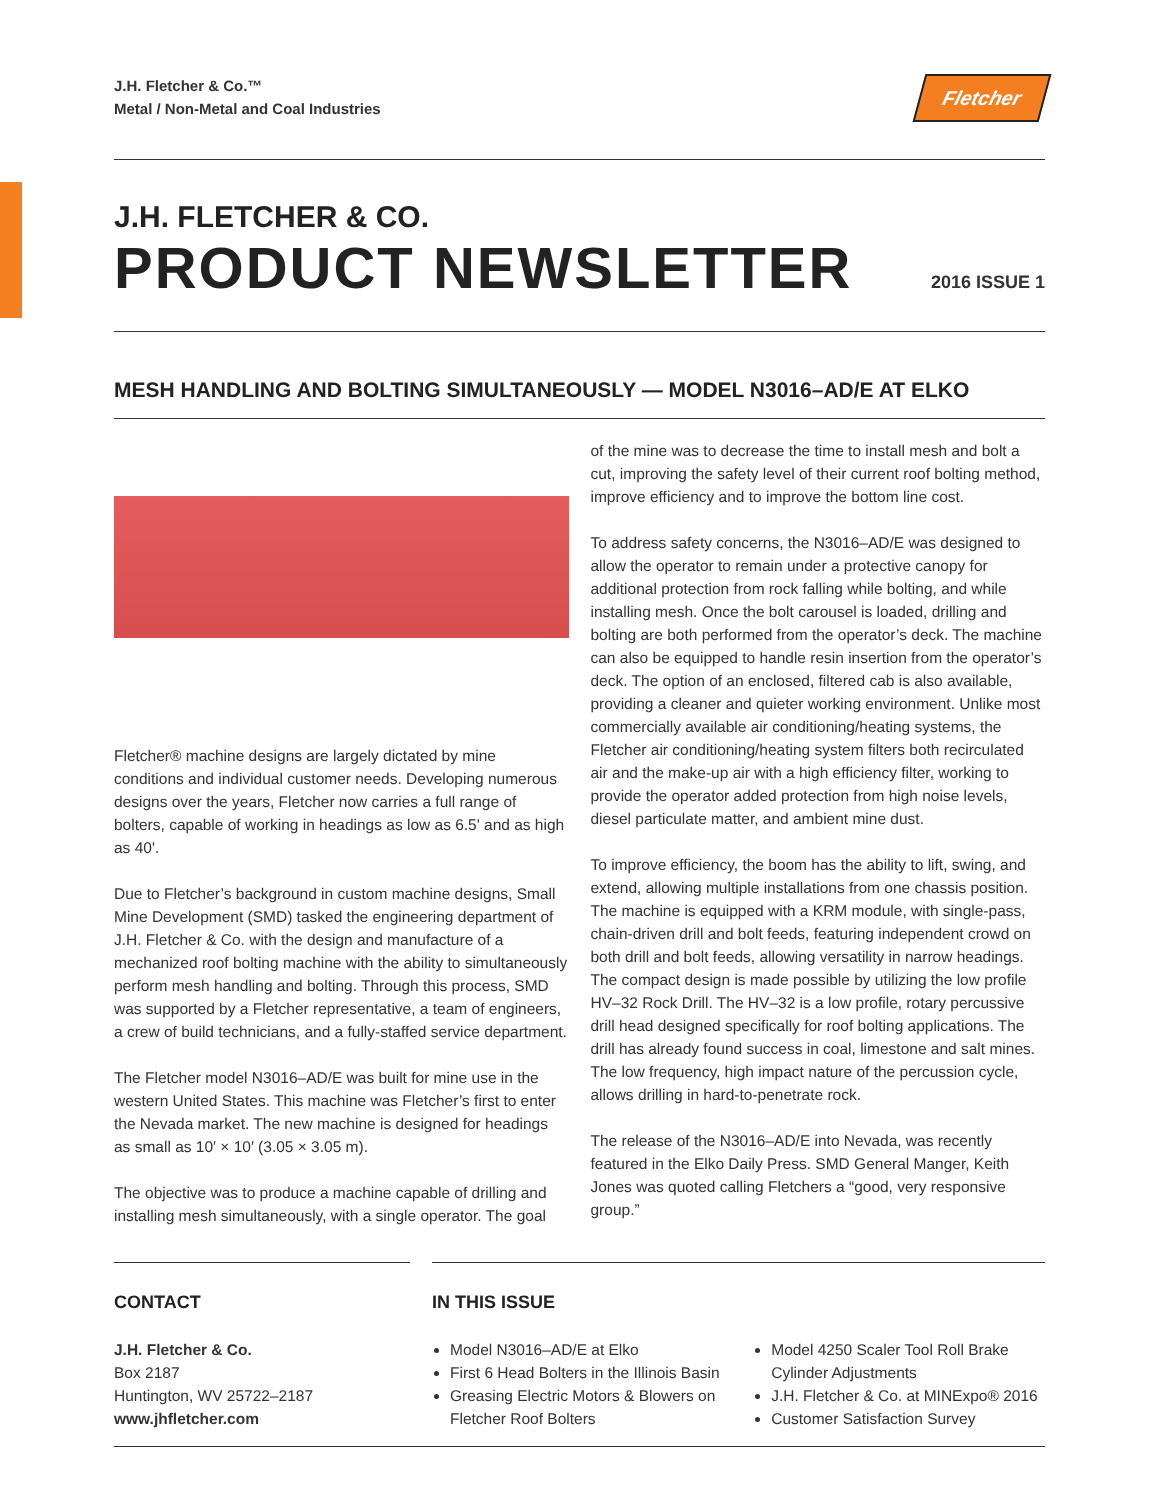J.H. Fletcher & Co.™
Metal / Non-Metal and Coal Industries
Fletcher
J.H. FLETCHER & CO.
PRODUCT NEWSLETTER 2016 ISSUE 1
MESH HANDLING AND BOLTING SIMULTANEOUSLY — MODEL N3016–AD/E AT ELKO
Fletcher® machine designs are largely dictated by mine conditions and individual customer needs. Developing numerous designs over the years, Fletcher now carries a full range of bolters, capable of working in headings as low as 6.5' and as high as 40'.
Due to Fletcher’s background in custom machine designs, Small Mine Development (SMD) tasked the engineering department of J.H. Fletcher & Co. with the design and manufacture of a mechanized roof bolting machine with the ability to simultaneously perform mesh handling and bolting. Through this process, SMD was supported by a Fletcher representative, a team of engineers, a crew of build technicians, and a fully-staffed service department.
The Fletcher model N3016–AD/E was built for mine use in the western United States. This machine was Fletcher’s first to enter the Nevada market. The new machine is designed for headings as small as 10′ × 10′ (3.05 × 3.05 m).
The objective was to produce a machine capable of drilling and installing mesh simultaneously, with a single operator. The goal
of the mine was to decrease the time to install mesh and bolt a cut, improving the safety level of their current roof bolting method, improve efficiency and to improve the bottom line cost.
To address safety concerns, the N3016–AD/E was designed to allow the operator to remain under a protective canopy for additional protection from rock falling while bolting, and while installing mesh. Once the bolt carousel is loaded, drilling and bolting are both performed from the operator’s deck. The machine can also be equipped to handle resin insertion from the operator’s deck. The option of an enclosed, filtered cab is also available, providing a cleaner and quieter working environment. Unlike most commercially available air conditioning/heating systems, the Fletcher air conditioning/heating system filters both recirculated air and the make-up air with a high efficiency filter, working to provide the operator added protection from high noise levels, diesel particulate matter, and ambient mine dust.
To improve efficiency, the boom has the ability to lift, swing, and extend, allowing multiple installations from one chassis position. The machine is equipped with a KRM module, with single-pass, chain-driven drill and bolt feeds, featuring independent crowd on both drill and bolt feeds, allowing versatility in narrow headings. The compact design is made possible by utilizing the low profile HV–32 Rock Drill. The HV–32 is a low profile, rotary percussive drill head designed specifically for roof bolting applications. The drill has already found success in coal, limestone and salt mines. The low frequency, high impact nature of the percussion cycle, allows drilling in hard-to-penetrate rock.
The release of the N3016–AD/E into Nevada, was recently featured in the Elko Daily Press. SMD General Manger, Keith Jones was quoted calling Fletchers a “good, very responsive group.”
CONTACT
J.H. Fletcher & Co.
Box 2187
Huntington, WV 25722–2187
www.jhfletcher.com
IN THIS ISSUE
Model N3016–AD/E at Elko
First 6 Head Bolters in the Illinois Basin
Greasing Electric Motors & Blowers on Fletcher Roof Bolters
Model 4250 Scaler Tool Roll Brake Cylinder Adjustments
J.H. Fletcher & Co. at MINExpo® 2016
Customer Satisfaction Survey